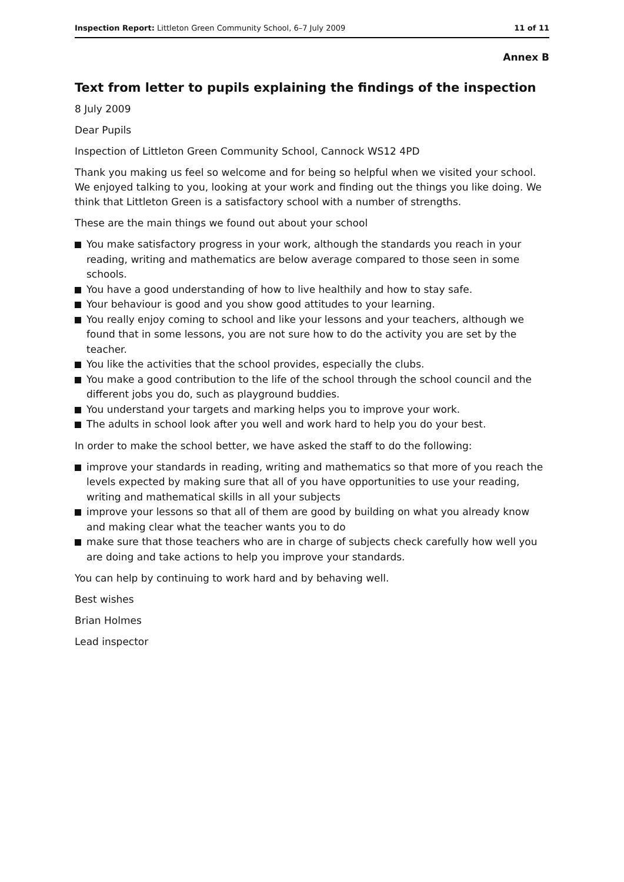Inspection Report: Littleton Green Community School, 6–7 July 2009
11 of 11
Annex B
Text from letter to pupils explaining the findings of the inspection
8 July 2009
Dear Pupils
Inspection of Littleton Green Community School, Cannock WS12 4PD
Thank you making us feel so welcome and for being so helpful when we visited your school. We enjoyed talking to you, looking at your work and finding out the things you like doing. We think that Littleton Green is a satisfactory school with a number of strengths.
These are the main things we found out about your school
You make satisfactory progress in your work, although the standards you reach in your reading, writing and mathematics are below average compared to those seen in some schools.
You have a good understanding of how to live healthily and how to stay safe.
Your behaviour is good and you show good attitudes to your learning.
You really enjoy coming to school and like your lessons and your teachers, although we found that in some lessons, you are not sure how to do the activity you are set by the teacher.
You like the activities that the school provides, especially the clubs.
You make a good contribution to the life of the school through the school council and the different jobs you do, such as playground buddies.
You understand your targets and marking helps you to improve your work.
The adults in school look after you well and work hard to help you do your best.
In order to make the school better, we have asked the staff to do the following:
improve your standards in reading, writing and mathematics so that more of you reach the levels expected by making sure that all of you have opportunities to use your reading, writing and mathematical skills in all your subjects
improve your lessons so that all of them are good by building on what you already know and making clear what the teacher wants you to do
make sure that those teachers who are in charge of subjects check carefully how well you are doing and take actions to help you improve your standards.
You can help by continuing to work hard and by behaving well.
Best wishes
Brian Holmes
Lead inspector